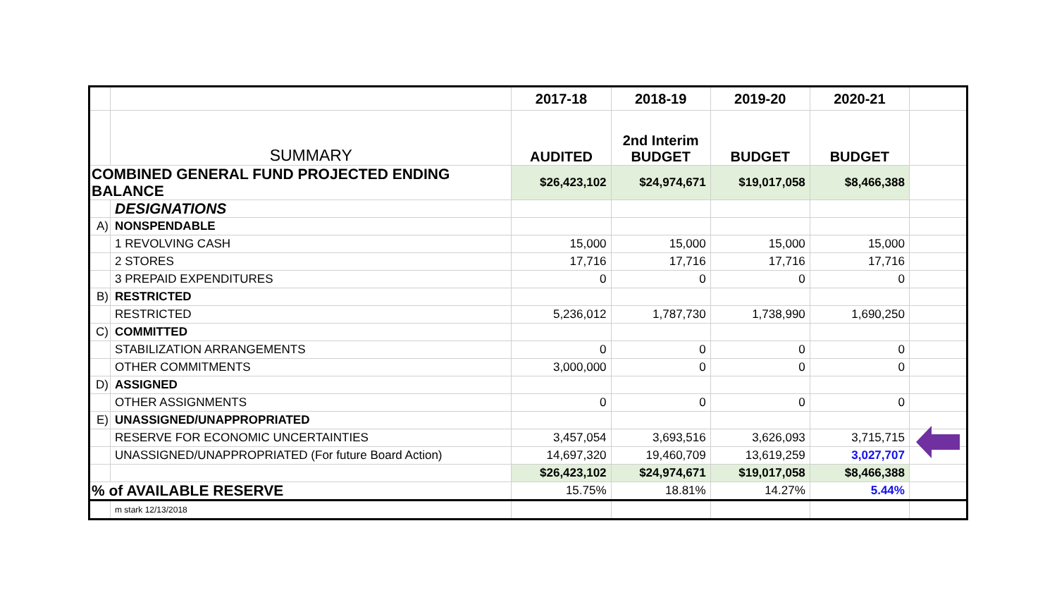| | | 2017-18 | 2018-19 | 2019-20 | 2020-21 | |
| | SUMMARY | AUDITED | 2nd Interim BUDGET | BUDGET | BUDGET | |
| COMBINED GENERAL FUND PROJECTED ENDING BALANCE | | $26,423,102 | $24,974,671 | $19,017,058 | $8,466,388 | |
| | DESIGNATIONS | | | | | |
| A) | NONSPENDABLE | | | | | |
| | 1 REVOLVING CASH | 15,000 | 15,000 | 15,000 | 15,000 | |
| | 2 STORES | 17,716 | 17,716 | 17,716 | 17,716 | |
| | 3 PREPAID EXPENDITURES | 0 | 0 | 0 | 0 | |
| B) | RESTRICTED | | | | | |
| | RESTRICTED | 5,236,012 | 1,787,730 | 1,738,990 | 1,690,250 | |
| C) | COMMITTED | | | | | |
| | STABILIZATION ARRANGEMENTS | 0 | 0 | 0 | 0 | |
| | OTHER COMMITMENTS | 3,000,000 | 0 | 0 | 0 | |
| D) | ASSIGNED | | | | | |
| | OTHER ASSIGNMENTS | 0 | 0 | 0 | 0 | |
| E) | UNASSIGNED/UNAPPROPRIATED | | | | | |
| | RESERVE FOR ECONOMIC UNCERTAINTIES | 3,457,054 | 3,693,516 | 3,626,093 | 3,715,715 | |
| | UNASSIGNED/UNAPPROPRIATED (For future Board Action) | 14,697,320 | 19,460,709 | 13,619,259 | 3,027,707 | |
| | | $26,423,102 | $24,974,671 | $19,017,058 | $8,466,388 | |
| % of AVAILABLE RESERVE | | 15.75% | 18.81% | 14.27% | 5.44% | |
| | m stark 12/13/2018 | | | | | |